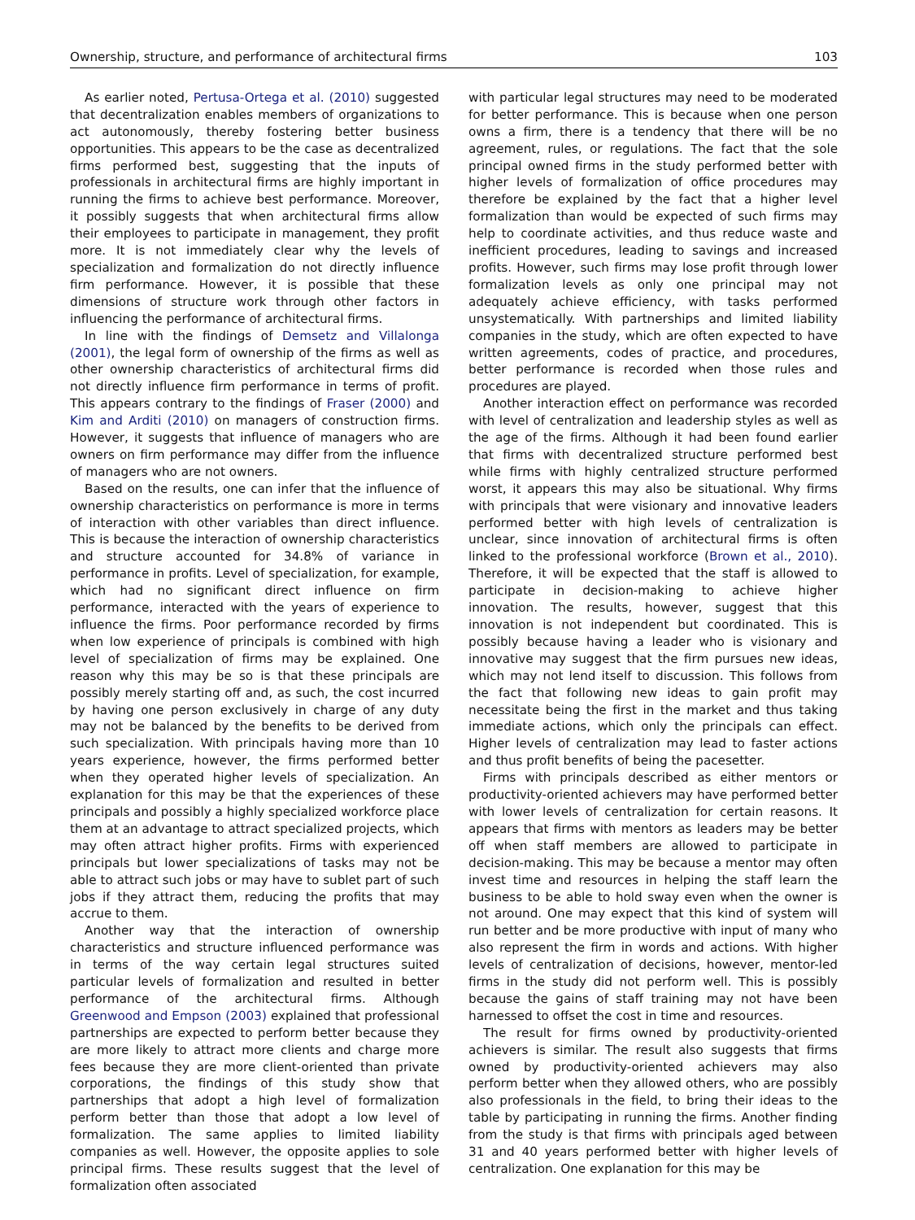Ownership, structure, and performance of architectural firms 103
As earlier noted, Pertusa-Ortega et al. (2010) suggested that decentralization enables members of organizations to act autonomously, thereby fostering better business opportunities. This appears to be the case as decentralized firms performed best, suggesting that the inputs of professionals in architectural firms are highly important in running the firms to achieve best performance. Moreover, it possibly suggests that when architectural firms allow their employees to participate in management, they profit more. It is not immediately clear why the levels of specialization and formalization do not directly influence firm performance. However, it is possible that these dimensions of structure work through other factors in influencing the performance of architectural firms.
In line with the findings of Demsetz and Villalonga (2001), the legal form of ownership of the firms as well as other ownership characteristics of architectural firms did not directly influence firm performance in terms of profit. This appears contrary to the findings of Fraser (2000) and Kim and Arditi (2010) on managers of construction firms. However, it suggests that influence of managers who are owners on firm performance may differ from the influence of managers who are not owners.
Based on the results, one can infer that the influence of ownership characteristics on performance is more in terms of interaction with other variables than direct influence. This is because the interaction of ownership characteristics and structure accounted for 34.8% of variance in performance in profits. Level of specialization, for example, which had no significant direct influence on firm performance, interacted with the years of experience to influence the firms. Poor performance recorded by firms when low experience of principals is combined with high level of specialization of firms may be explained. One reason why this may be so is that these principals are possibly merely starting off and, as such, the cost incurred by having one person exclusively in charge of any duty may not be balanced by the benefits to be derived from such specialization. With principals having more than 10 years experience, however, the firms performed better when they operated higher levels of specialization. An explanation for this may be that the experiences of these principals and possibly a highly specialized workforce place them at an advantage to attract specialized projects, which may often attract higher profits. Firms with experienced principals but lower specializations of tasks may not be able to attract such jobs or may have to sublet part of such jobs if they attract them, reducing the profits that may accrue to them.
Another way that the interaction of ownership characteristics and structure influenced performance was in terms of the way certain legal structures suited particular levels of formalization and resulted in better performance of the architectural firms. Although Greenwood and Empson (2003) explained that professional partnerships are expected to perform better because they are more likely to attract more clients and charge more fees because they are more client-oriented than private corporations, the findings of this study show that partnerships that adopt a high level of formalization perform better than those that adopt a low level of formalization. The same applies to limited liability companies as well. However, the opposite applies to sole principal firms. These results suggest that the level of formalization often associated
with particular legal structures may need to be moderated for better performance. This is because when one person owns a firm, there is a tendency that there will be no agreement, rules, or regulations. The fact that the sole principal owned firms in the study performed better with higher levels of formalization of office procedures may therefore be explained by the fact that a higher level formalization than would be expected of such firms may help to coordinate activities, and thus reduce waste and inefficient procedures, leading to savings and increased profits. However, such firms may lose profit through lower formalization levels as only one principal may not adequately achieve efficiency, with tasks performed unsystematically. With partnerships and limited liability companies in the study, which are often expected to have written agreements, codes of practice, and procedures, better performance is recorded when those rules and procedures are played.
Another interaction effect on performance was recorded with level of centralization and leadership styles as well as the age of the firms. Although it had been found earlier that firms with decentralized structure performed best while firms with highly centralized structure performed worst, it appears this may also be situational. Why firms with principals that were visionary and innovative leaders performed better with high levels of centralization is unclear, since innovation of architectural firms is often linked to the professional workforce (Brown et al., 2010). Therefore, it will be expected that the staff is allowed to participate in decision-making to achieve higher innovation. The results, however, suggest that this innovation is not independent but coordinated. This is possibly because having a leader who is visionary and innovative may suggest that the firm pursues new ideas, which may not lend itself to discussion. This follows from the fact that following new ideas to gain profit may necessitate being the first in the market and thus taking immediate actions, which only the principals can effect. Higher levels of centralization may lead to faster actions and thus profit benefits of being the pacesetter.
Firms with principals described as either mentors or productivity-oriented achievers may have performed better with lower levels of centralization for certain reasons. It appears that firms with mentors as leaders may be better off when staff members are allowed to participate in decision-making. This may be because a mentor may often invest time and resources in helping the staff learn the business to be able to hold sway even when the owner is not around. One may expect that this kind of system will run better and be more productive with input of many who also represent the firm in words and actions. With higher levels of centralization of decisions, however, mentor-led firms in the study did not perform well. This is possibly because the gains of staff training may not have been harnessed to offset the cost in time and resources.
The result for firms owned by productivity-oriented achievers is similar. The result also suggests that firms owned by productivity-oriented achievers may also perform better when they allowed others, who are possibly also professionals in the field, to bring their ideas to the table by participating in running the firms. Another finding from the study is that firms with principals aged between 31 and 40 years performed better with higher levels of centralization. One explanation for this may be